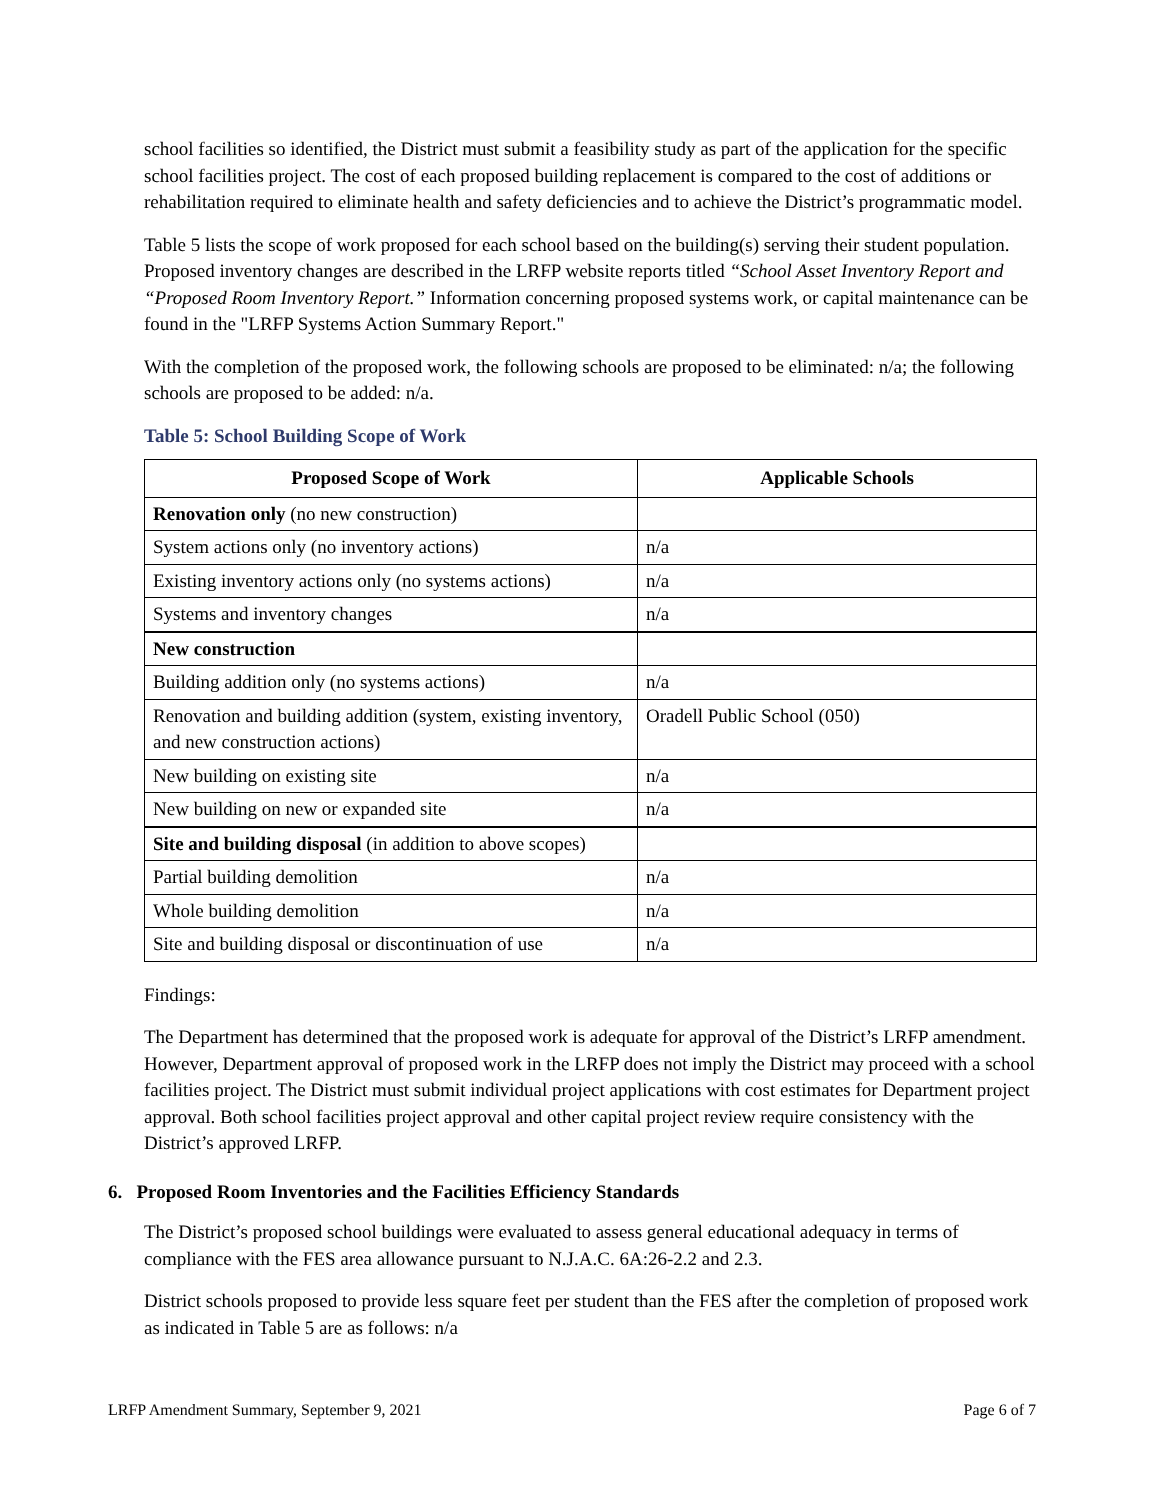school facilities so identified, the District must submit a feasibility study as part of the application for the specific school facilities project. The cost of each proposed building replacement is compared to the cost of additions or rehabilitation required to eliminate health and safety deficiencies and to achieve the District’s programmatic model.
Table 5 lists the scope of work proposed for each school based on the building(s) serving their student population. Proposed inventory changes are described in the LRFP website reports titled “School Asset Inventory Report and “Proposed Room Inventory Report.” Information concerning proposed systems work, or capital maintenance can be found in the "LRFP Systems Action Summary Report."
With the completion of the proposed work, the following schools are proposed to be eliminated: n/a; the following schools are proposed to be added: n/a.
Table 5: School Building Scope of Work
| Proposed Scope of Work | Applicable Schools |
| --- | --- |
| Renovation only (no new construction) | |
| System actions only (no inventory actions) | n/a |
| Existing inventory actions only (no systems actions) | n/a |
| Systems and inventory changes | n/a |
| New construction | |
| Building addition only (no systems actions) | n/a |
| Renovation and building addition (system, existing inventory, and new construction actions) | Oradell Public School (050) |
| New building on existing site | n/a |
| New building on new or expanded site | n/a |
| Site and building disposal (in addition to above scopes) | |
| Partial building demolition | n/a |
| Whole building demolition | n/a |
| Site and building disposal or discontinuation of use | n/a |
Findings:
The Department has determined that the proposed work is adequate for approval of the District’s LRFP amendment. However, Department approval of proposed work in the LRFP does not imply the District may proceed with a school facilities project. The District must submit individual project applications with cost estimates for Department project approval. Both school facilities project approval and other capital project review require consistency with the District’s approved LRFP.
6. Proposed Room Inventories and the Facilities Efficiency Standards
The District’s proposed school buildings were evaluated to assess general educational adequacy in terms of compliance with the FES area allowance pursuant to N.J.A.C. 6A:26-2.2 and 2.3.
District schools proposed to provide less square feet per student than the FES after the completion of proposed work as indicated in Table 5 are as follows: n/a
LRFP Amendment Summary, September 9, 2021 Page 6 of 7